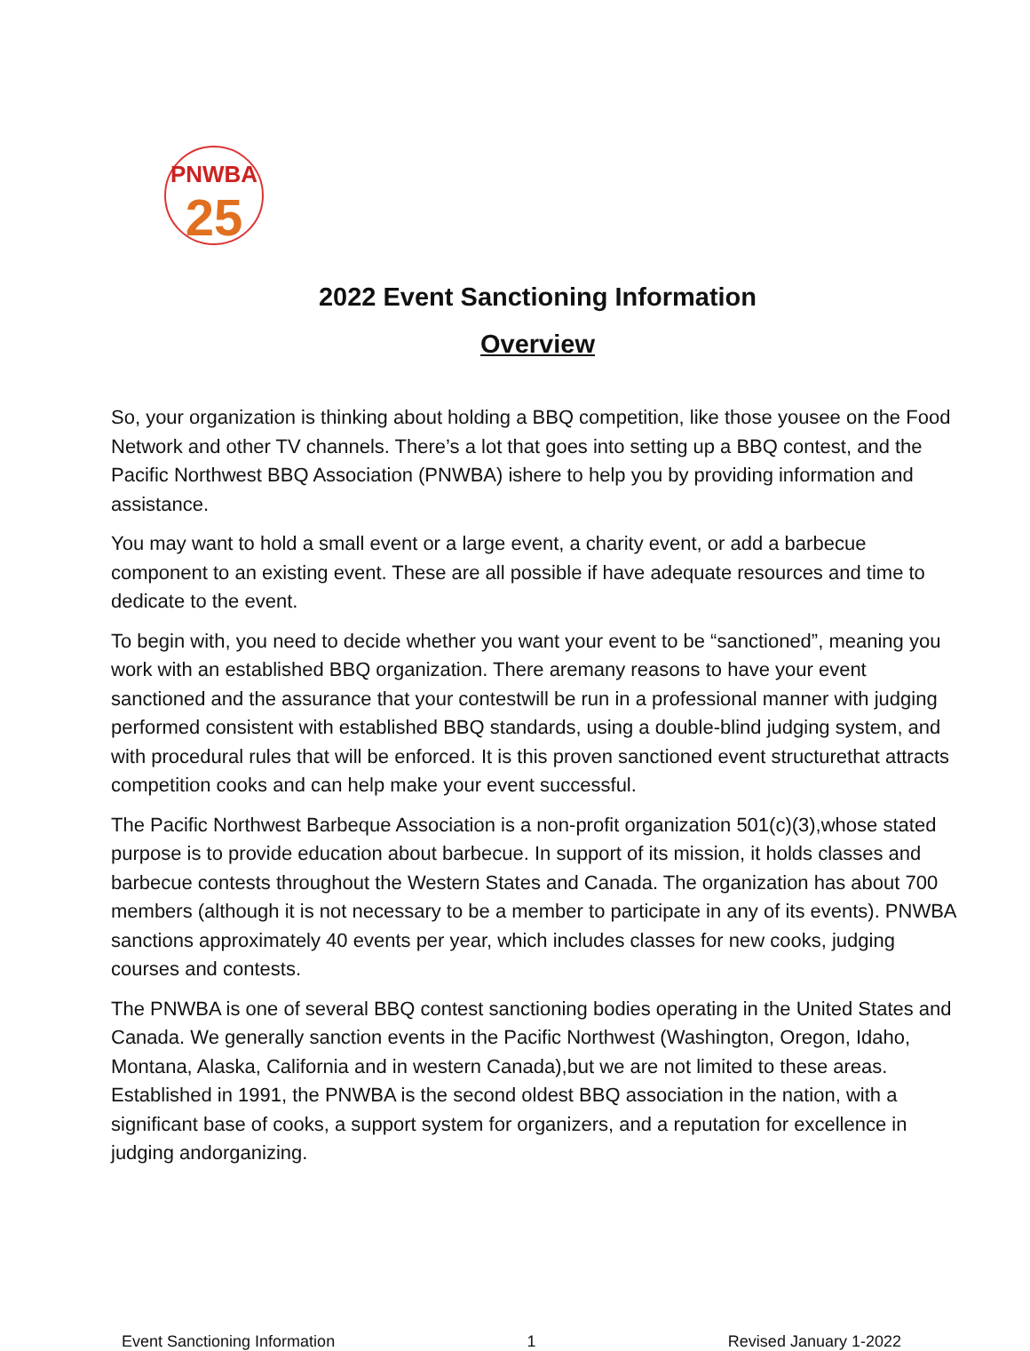PNWBA
25
2022 Event Sanctioning Information
Overview
So, your organization is thinking about holding a BBQ competition, like those yousee on the Food Network and other TV channels. There’s a lot that goes into setting up a BBQ contest, and the Pacific Northwest BBQ Association (PNWBA) ishere to help you by providing information and assistance.
You may want to hold a small event or a large event, a charity event, or add a barbecue component to an existing event. These are all possible if have adequate resources and time to dedicate to the event.
To begin with, you need to decide whether you want your event to be “sanctioned”, meaning you work with an established BBQ organization. There aremany reasons to have your event sanctioned and the assurance that your contestwill be run in a professional manner with judging performed consistent with established BBQ standards, using a double-blind judging system, and with procedural rules that will be enforced. It is this proven sanctioned event structurethat attracts competition cooks and can help make your event successful.
The Pacific Northwest Barbeque Association is a non-profit organization 501(c)(3),whose stated purpose is to provide education about barbecue. In support of its mission, it holds classes and barbecue contests throughout the Western States and Canada. The organization has about 700 members (although it is not necessary to be a member to participate in any of its events). PNWBA sanctions approximately 40 events per year, which includes classes for new cooks, judging courses and contests.
The PNWBA is one of several BBQ contest sanctioning bodies operating in the United States and Canada. We generally sanction events in the Pacific Northwest (Washington, Oregon, Idaho, Montana, Alaska, California and in western Canada),but we are not limited to these areas. Established in 1991, the PNWBA is the second oldest BBQ association in the nation, with a significant base of cooks, a support system for organizers, and a reputation for excellence in judging andorganizing.
Event Sanctioning Information 1 Revised January 1-2022